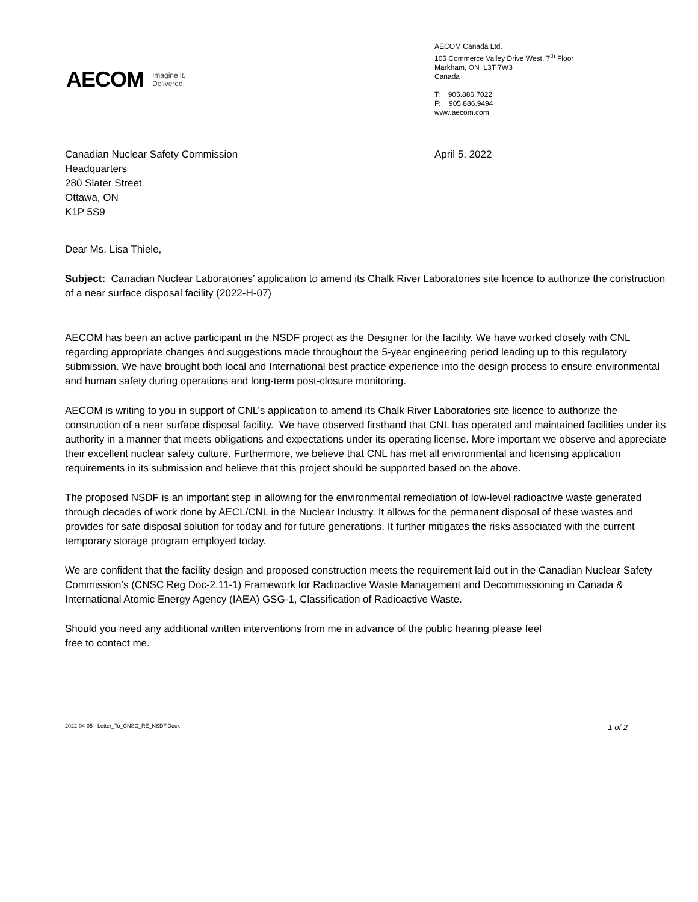AECOM Imagine it.
Delivered.
AECOM Canada Ltd.
105 Commerce Valley Drive West, 7<sup>th</sup> Floor
Markham, ON L3T 7W3
Canada
T: 905.886.7022
F: 905.886.9494
www.aecom.com
Canadian Nuclear Safety Commission
Headquarters
280 Slater Street
Ottawa, ON
K1P 5S9
April 5, 2022
Dear Ms. Lisa Thiele,
Subject: Canadian Nuclear Laboratories’ application to amend its Chalk River Laboratories site licence to authorize the construction of a near surface disposal facility (2022-H-07)
AECOM has been an active participant in the NSDF project as the Designer for the facility. We have worked closely with CNL regarding appropriate changes and suggestions made throughout the 5-year engineering period leading up to this regulatory submission. We have brought both local and International best practice experience into the design process to ensure environmental and human safety during operations and long-term post-closure monitoring.
AECOM is writing to you in support of CNL’s application to amend its Chalk River Laboratories site licence to authorize the construction of a near surface disposal facility. We have observed firsthand that CNL has operated and maintained facilities under its authority in a manner that meets obligations and expectations under its operating license. More important we observe and appreciate their excellent nuclear safety culture. Furthermore, we believe that CNL has met all environmental and licensing application requirements in its submission and believe that this project should be supported based on the above.
The proposed NSDF is an important step in allowing for the environmental remediation of low-level radioactive waste generated through decades of work done by AECL/CNL in the Nuclear Industry. It allows for the permanent disposal of these wastes and provides for safe disposal solution for today and for future generations. It further mitigates the risks associated with the current temporary storage program employed today.
We are confident that the facility design and proposed construction meets the requirement laid out in the Canadian Nuclear Safety Commission’s (CNSC Reg Doc-2.11-1) Framework for Radioactive Waste Management and Decommissioning in Canada & International Atomic Energy Agency (IAEA) GSG-1, Classification of Radioactive Waste.
Should you need any additional written interventions from me in advance of the public hearing please feel
free to contact me.
2022-04-05 - Letter_To_CNSC_RE_NSDF.Docx 1 of 2